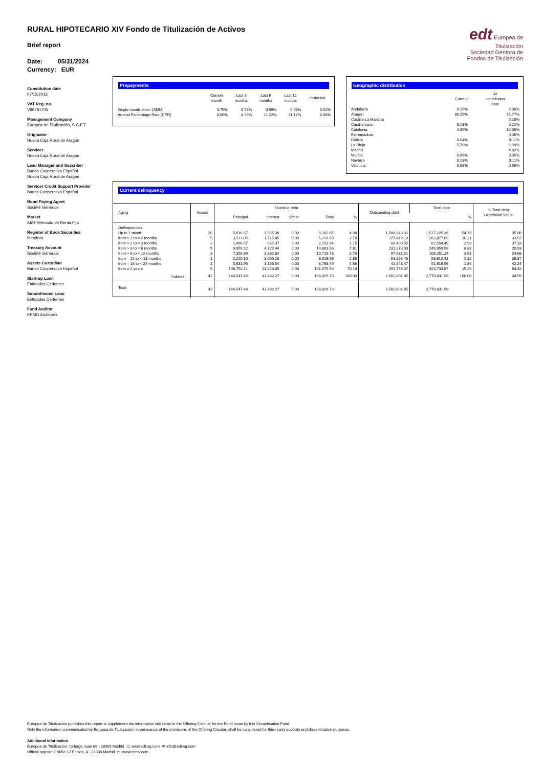RURAL HIPOTECARIO XIV Fondo de Titulización de Activos
edt Europea de Titulización
Sociedad Gestora de Fondos de Titulización
Brief report
Date: 05/31/2024
Currency: EUR
Constitution date
07/12/2013
VAT Reg. no.
V86781705
Management Company
Europea de Titulización, S.G.F.T
Originator
Nueva Caja Rural de Aragón
Servicer
Nueva Caja Rural de Aragón
Lead Manager and Suscriber
Banco Cooperativo Español
Nueva Caja Rural de Aragón
Servicer Credit Support Provider
Banco Cooperativo Español
Bond Paying Agent
Société Générale
Market
AIAF Mercado de Renta Fija
Register of Book Securities
Iberclear
Treasury Account
Société Générale
Assets Custodian
Banco Cooperativo Español
Start-up Loan
Entidades Cedentes
Subordinated Loan
Entidades Cedentes
Fund Auditor
KPMG Auditores
Prepayments
| | Current month | Last 3 months | Last 6 months | Last 12 months | Historical |
| --- | --- | --- | --- | --- | --- |
| Single month. mort. (SMM) | 0.75% | 0.73% | 0.99% | 0.98% | 0.52% |
| Annual Percentage Rate (CPR) | 8.66% | 8.39% | 11.22% | 11.17% | 6.08% |
Geographic distribution
| | Current | At constitution date |
| --- | --- | --- |
| Andalucia | 0.15% | 0.08% |
| Aragon | 89.25% | 75.77% |
| Castilla-La Mancha | | 0.18% |
| Castilla-Leon | 0.13% | 0.21% |
| Catalonia | 4.35% | 12.08% |
| Extremadura | | 0.06% |
| Galicia | 0.04% | 0.11% |
| La Rioja | 5.78% | 5.58% |
| Madrid | | 4.82% |
| Murcia | 0.09% | 0.05% |
| Navarra | 0.13% | 0.11% |
| Valencia | 0.08% | 0.96% |
Current delinquency
| Aging | Assets | Overdue debt | | | | | Outstanding debt | Total debt | | % Total debt / Appraisal Value |
| --- | --- | --- | --- | --- | --- | --- | --- | --- | --- | --- |
| | | Principal | Interest | Other | Total | % | | | % | |
| Delinquencies | | | | | | | | | | |
| Up to 1 month | 20 | 5,616.67 | 3,565.38 | 0.00 | 9,182.05 | 4.88 | 1,508,043.31 | 1,517,225.36 | 54.76 | 35.00 |
| from > 1 to = 2 months | 5 | 3,513.05 | 1,715.45 | 0.00 | 5,228.50 | 2.78 | 277,649.19 | 282,877.69 | 10.21 | 33.52 |
| from > 2 to = 3 months | 2 | 1,496.57 | 657.37 | 0.00 | 2,153.94 | 1.15 | 80,400.55 | 82,554.49 | 2.98 | 37.33 |
| from > 3 to = 6 months | 5 | 9,959.12 | 4,722.44 | 0.00 | 14,681.56 | 7.81 | 231,278.00 | 245,959.56 | 8.88 | 20.93 |
| from > 6 to < 12 months | 3 | 7,356.89 | 3,362.84 | 0.00 | 10,719.73 | 5.70 | 97,531.51 | 108,251.24 | 3.91 | 24.68 |
| from = 12 to < 18 months | 1 | 2,220.80 | 3,099.16 | 0.00 | 5,319.96 | 2.83 | 53,292.45 | 58,612.41 | 2.12 | 26.87 |
| from = 18 to < 24 months | 1 | 5,631.95 | 3,136.54 | 0.00 | 8,768.49 | 4.66 | 42,848.47 | 51,616.96 | 1.86 | 42.24 |
| from ≥ 2 years | 5 | 108,752.41 | 23,223.09 | 0.00 | 131,975.50 | 70.19 | 291,758.37 | 423,733.87 | 15.29 | 64.42 |
| Subtotal | 42 | 144,547.46 | 43,482.27 | 0.00 | 188,029.73 | 100.00 | 2,582,801.85 | 2,770,831.58 | 100.00 | 34.59 |
| Total | 42 | 144,547.46 | 43,482.27 | 0.00 | 188,029.73 | | 2,582,801.85 | 2,770,831.58 | | |
Europea de Titulización publishes this report to supplement the information laid down in the Offering Circular for the Bond Issue by this Securitisation Fund.
Only the information communicated by Europea de Titulización, in pursuance of the provisions of the Offering Circular, shall be considered for third-party publicity and dissemination purposes.
Additional information
Europea de Titulización: C/Jorge Juan 68 - 28009 Madrid ▭ www.edt-sg.com ✉ info@edt-sg.com
Official register CNMV: C/ Edison, 4 - 28006 Madrid ▭ www.cnmv.com